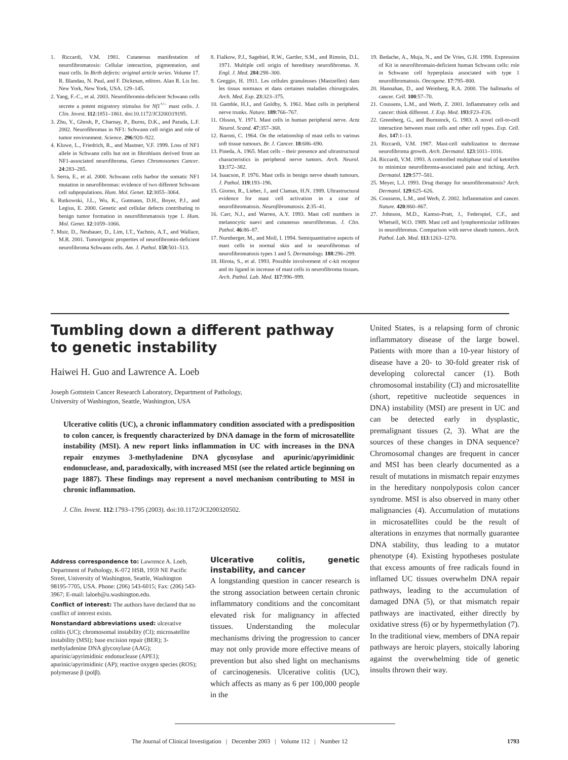1. Riccardi, V.M. 1981. Cutaneous manifestation of neurofibromatosis: Cellular interaction, pigmentation, and mast cells. In Birth defects: original article series. Volume 17. R. Blandau, N. Paul, and F. Dickman, editors. Alan R. Lis Inc. New York, New York, USA. 129–145.
2. Yang, F.-C., et al. 2003. Neurofibromin-deficient Schwann cells secrete a potent migratory stimulus for Nf1<sup>+/–</sup> mast cells. J. Clin. Invest. 112:1851–1861. doi:10.1172/JCI200319195.
3. Zhu, Y., Ghosh, P., Charnay, P., Burns, D.K., and Parada, L.F. 2002. Neurofibromas in NF1: Schwann cell origin and role of tumor environment. Science. 296:920–922.
4. Kluwe, L., Friedrich, R., and Mautner, V.F. 1999. Loss of NF1 allele in Schwann cells but not in fibroblasts derived from an NF1-associated neurofibroma. Genes Chromosomes Cancer. 24:283–285.
5. Serra, E., et al. 2000. Schwann cells harbor the somatic NF1 mutation in neurofibromas: evidence of two different Schwann cell subpopulations. Hum. Mol. Genet. 12:3055–3064.
6. Rutkowski, J.L., Wu, K., Gutmann, D.H., Boyer, P.J., and Legius, E. 2000. Genetic and cellular defects contributing to benign tumor formation in neurofibromatosis type 1. Hum. Mol. Genet. 12:1059–1066.
7. Muir, D., Neubauer, D., Lim, I.T., Yachnis, A.T., and Wallace, M.R. 2001. Tumorigenic properties of neurofibromin-deficient neurofibroma Schwann cells. Am. J. Pathol. 158:501–513.
8. Fialkow, P.J., Sagebiel, R.W., Gartler, S.M., and Rimoin, D.L. 1971. Multiple cell origin of hereditary neurofibromas. N. Engl. J. Med. 284:298–300.
9. Greggio, H. 1911. Les cellules granuleuses (Mastzellen) dans les tissus normaux et dans certaines maladies chirurgicales. Arch. Med. Exp. 23:323–375.
10. Gamble, H.J., and Goldby, S. 1961. Mast cells in peripheral nerve trunks. Nature. 189:766–767.
11. Olsson, Y. 1971. Mast cells in human peripheral nerve. Acta Neurol. Scand. 47:357–368.
12. Baroni, C. 1964. On the relationship of mast cells to various soft tissue tumours. Br. J. Cancer. 18:686–690.
13. Pineda, A. 1965. Mast cells – their presence and ultrastructural characteristics in peripheral nerve tumors. Arch. Neurol. 13:372–382.
14. Isaacson, P. 1976. Mast cells in benign nerve sheath tumours. J. Pathol. 119:193–196.
15. Giorno, R., Lieber, J., and Claman, H.N. 1989. Ultrastructural evidence for mast cell activation in a case of neurofibromatosis. Neurofibromatosis. 2:35–41.
16. Carr, N.J., and Warren, A.Y. 1993. Mast cell numbers in melanocytic naevi and cutaneous neurofibromas. J. Clin. Pathol. 46:86–87.
17. Nurnberger, M., and Moll, I. 1994. Semiquantitative aspects of mast cells in normal skin and in neurofibromas of neurofibromatosis types 1 and 5. Dermatology. 188:296–299.
18. Hirota, S., et al. 1993. Possible involvement of c-kit receptor and its ligand in increase of mast cells in neurofibroma tissues. Arch. Pathol. Lab. Med. 117:996–999.
19. Bedache, A., Muja, N., and De Vries, G.H. 1998. Expression of Kit in neurofibromain-deficient human Schwann cells: role in Schwann cell hyperplasia associated with type 1 neurofibromatosis. Oncogene. 17:795–800.
20. Hannahan, D., and Weinberg, R.A. 2000. The hallmarks of cancer. Cell. 100:57–70.
21. Coussens, L.M., and Werb, Z. 2001. Inflammatory cells and cancer: think different. J. Exp. Med. 193:F23–F26.
22. Greenberg, G., and Burnstock, G. 1983. A novel cell-to-cell interaction between mast cells and other cell types. Exp. Cell. Res. 147:1–13.
23. Riccardi, V.M. 1987. Mast-cell stabilization to decrease neurofibroma growth. Arch. Dermatol. 123:1011–1016.
24. Riccardi, V.M. 1993. A controlled multiphase trial of ketotifen to minimize neurofibroma-associated pain and itching. Arch. Dermatol. 129:577–581.
25. Meyer, L.J. 1993. Drug therapy for neurofibromatosis? Arch. Dermatol. 129:625–626.
26. Coussens, L.M., and Werb, Z. 2002. Inflammation and cancer. Nature. 420:860–867.
27. Johnson, M.D., Kamso-Pratt, J., Federspiel, C.F., and Whetsell, W.O. 1989. Mast cell and lymphoreticular infiltrates in neurofibromas. Comparison with nerve sheath tumors. Arch. Pathol. Lab. Med. 113:1263–1270.
Tumbling down a different pathway
to genetic instability
Haiwei H. Guo and Lawrence A. Loeb
Joseph Gottstein Cancer Research Laboratory, Department of Pathology,
University of Washington, Seattle, Washington, USA
Ulcerative colitis (UC), a chronic inflammatory condition associated with a predisposition to colon cancer, is frequently characterized by DNA damage in the form of microsatellite instability (MSI). A new report links inflammation in UC with increases in the DNA repair enzymes 3-methyladenine DNA glycosylase and apurinic/apyrimidinic endonuclease, and, paradoxically, with increased MSI (see the related article beginning on page 1887). These findings may represent a novel mechanism contributing to MSI in chronic inflammation.
J. Clin. Invest. 112:1793–1795 (2003). doi:10.1172/JCI200320502.
Address correspondence to: Lawrence A. Loeb, Department of Pathology, K-072 HSB, 1959 NE Pacific Street, University of Washington, Seattle, Washington 98195-7705, USA. Phone: (206) 543-6015; Fax: (206) 543-3967; E-mail: laloeb@u.washington.edu.
Conflict of interest: The authors have declared that no conflict of interest exists.
Nonstandard abbreviations used: ulcerative colitis (UC); chromosomal instability (CI); microsatellite instability (MSI); base excision repair (BER); 3-methyladenine DNA glycosylase (AAG); apurinic/apyrimidinic endonuclease (APE1); apurinic/apyrimidinic (AP); reactive oxygen species (ROS); polymerase β (polβ).
Ulcerative colitis, genetic instability, and cancer
A longstanding question in cancer research is the strong association between certain chronic inflammatory conditions and the concomitant elevated risk for malignancy in affected tissues. Understanding the molecular mechanisms driving the progression to cancer may not only provide more effective means of prevention but also shed light on mechanisms of carcinogenesis. Ulcerative colitis (UC), which affects as many as 6 per 100,000 people in the
United States, is a relapsing form of chronic inflammatory disease of the large bowel. Patients with more than a 10-year history of disease have a 20- to 30-fold greater risk of developing colorectal cancer (1). Both chromosomal instability (CI) and microsatellite (short, repetitive nucleotide sequences in DNA) instability (MSI) are present in UC and can be detected early in dysplastic, premalignant tissues (2, 3). What are the sources of these changes in DNA sequence? Chromosomal changes are frequent in cancer and MSI has been clearly documented as a result of mutations in mismatch repair enzymes in the hereditary nonpolyposis colon cancer syndrome. MSI is also observed in many other malignancies (4). Accumulation of mutations in microsatellites could be the result of alterations in enzymes that normally guarantee DNA stability, thus leading to a mutator phenotype (4). Existing hypotheses postulate that excess amounts of free radicals found in inflamed UC tissues overwhelm DNA repair pathways, leading to the accumulation of damaged DNA (5), or that mismatch repair pathways are inactivated, either directly by oxidative stress (6) or by hypermethylation (7). In the traditional view, members of DNA repair pathways are heroic players, stoically laboring against the overwhelming tide of genetic insults thrown their way.
The Journal of Clinical Investigation | December 2003 | Volume 112 | Number 12 1793